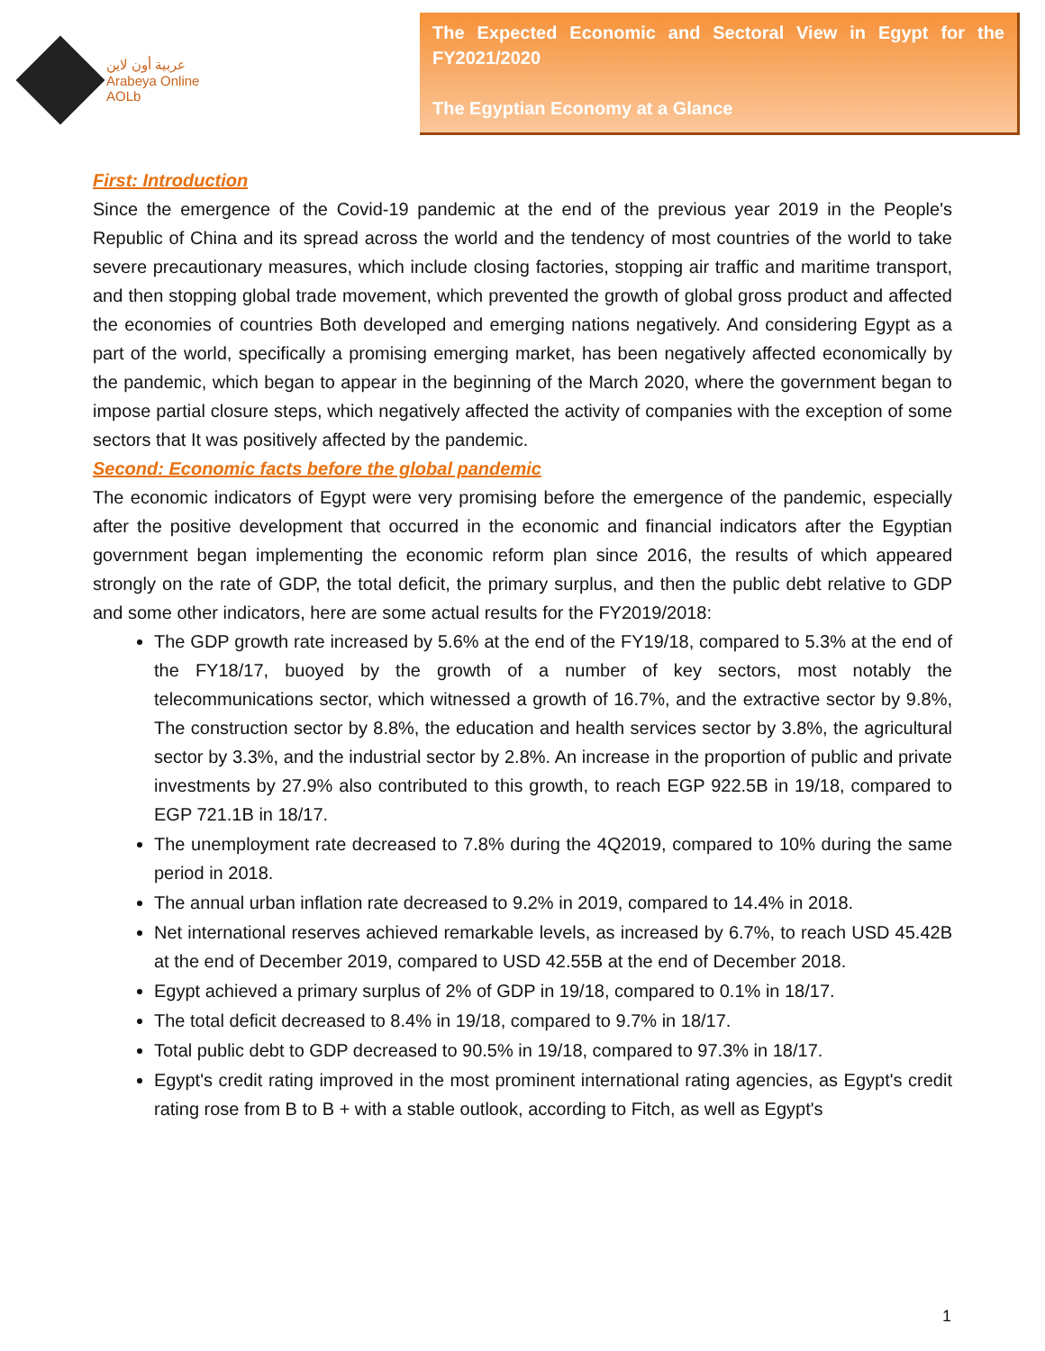عربية أون لاين
Arabeya Online
AOLb
The Expected Economic and Sectoral View in Egypt for the FY2021/2020
The Egyptian Economy at a Glance
First: Introduction
Since the emergence of the Covid-19 pandemic at the end of the previous year 2019 in the People's Republic of China and its spread across the world and the tendency of most countries of the world to take severe precautionary measures, which include closing factories, stopping air traffic and maritime transport, and then stopping global trade movement, which prevented the growth of global gross product and affected the economies of countries Both developed and emerging nations negatively. And considering Egypt as a part of the world, specifically a promising emerging market, has been negatively affected economically by the pandemic, which began to appear in the beginning of the March 2020, where the government began to impose partial closure steps, which negatively affected the activity of companies with the exception of some sectors that It was positively affected by the pandemic.
Second: Economic facts before the global pandemic
The economic indicators of Egypt were very promising before the emergence of the pandemic, especially after the positive development that occurred in the economic and financial indicators after the Egyptian government began implementing the economic reform plan since 2016, the results of which appeared strongly on the rate of GDP, the total deficit, the primary surplus, and then the public debt relative to GDP and some other indicators, here are some actual results for the FY2019/2018:
The GDP growth rate increased by 5.6% at the end of the FY19/18, compared to 5.3% at the end of the FY18/17, buoyed by the growth of a number of key sectors, most notably the telecommunications sector, which witnessed a growth of 16.7%, and the extractive sector by 9.8%, The construction sector by 8.8%, the education and health services sector by 3.8%, the agricultural sector by 3.3%, and the industrial sector by 2.8%. An increase in the proportion of public and private investments by 27.9% also contributed to this growth, to reach EGP 922.5B in 19/18, compared to EGP 721.1B in 18/17.
The unemployment rate decreased to 7.8% during the 4Q2019, compared to 10% during the same period in 2018.
The annual urban inflation rate decreased to 9.2% in 2019, compared to 14.4% in 2018.
Net international reserves achieved remarkable levels, as increased by 6.7%, to reach USD 45.42B at the end of December 2019, compared to USD 42.55B at the end of December 2018.
Egypt achieved a primary surplus of 2% of GDP in 19/18, compared to 0.1% in 18/17.
The total deficit decreased to 8.4% in 19/18, compared to 9.7% in 18/17.
Total public debt to GDP decreased to 90.5% in 19/18, compared to 97.3% in 18/17.
Egypt's credit rating improved in the most prominent international rating agencies, as Egypt's credit rating rose from B to B + with a stable outlook, according to Fitch, as well as Egypt's
1